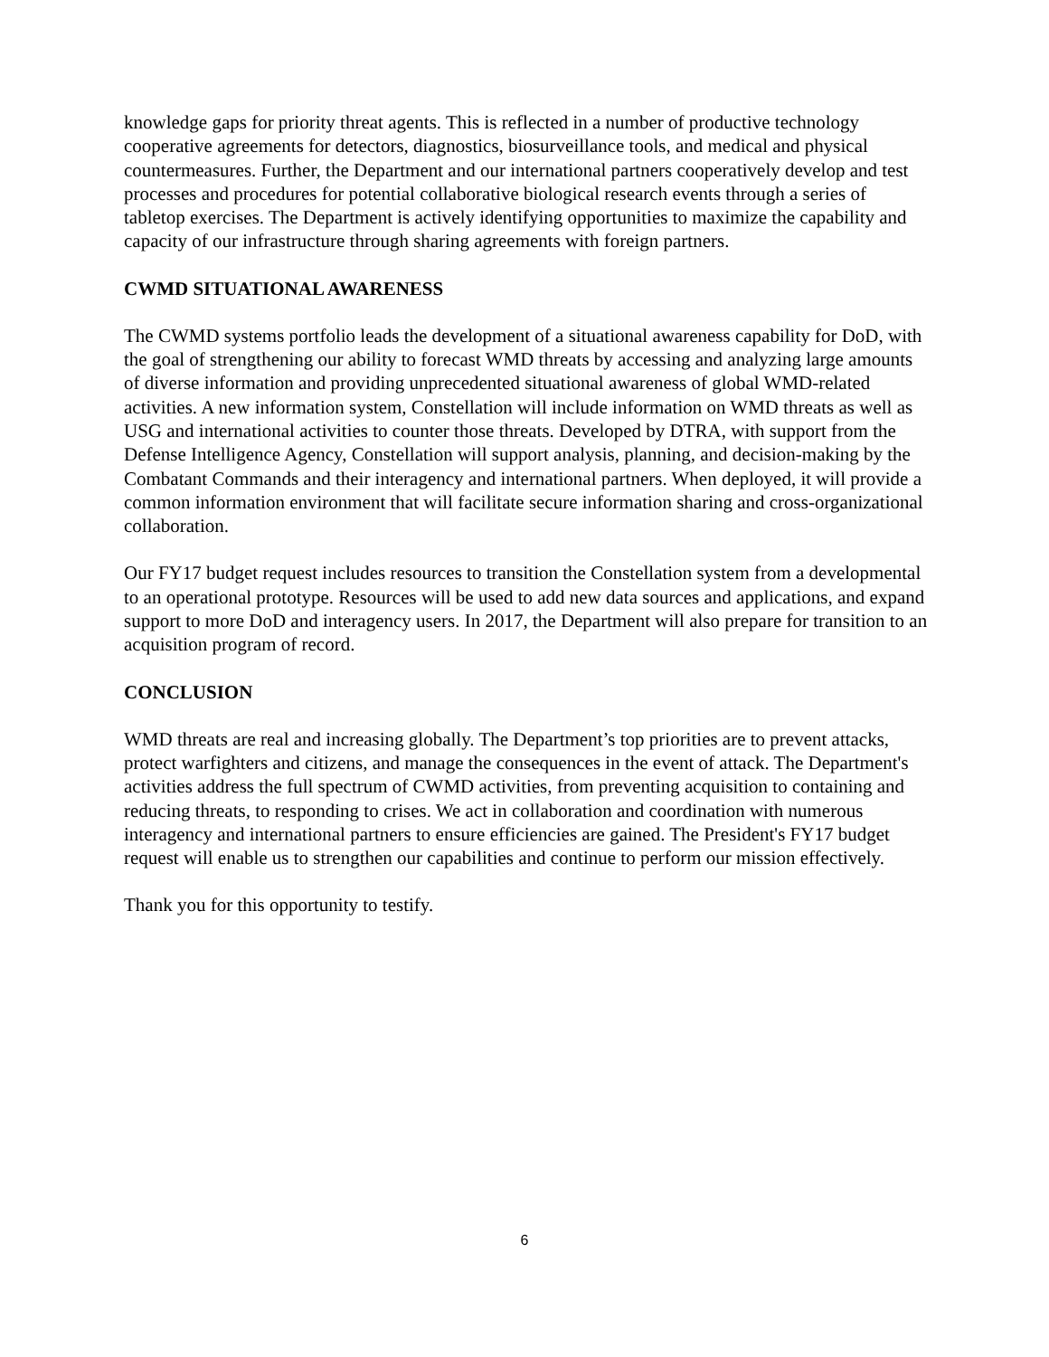knowledge gaps for priority threat agents. This is reflected in a number of productive technology cooperative agreements for detectors, diagnostics, biosurveillance tools, and medical and physical countermeasures. Further, the Department and our international partners cooperatively develop and test processes and procedures for potential collaborative biological research events through a series of tabletop exercises. The Department is actively identifying opportunities to maximize the capability and capacity of our infrastructure through sharing agreements with foreign partners.
CWMD SITUATIONAL AWARENESS
The CWMD systems portfolio leads the development of a situational awareness capability for DoD, with the goal of strengthening our ability to forecast WMD threats by accessing and analyzing large amounts of diverse information and providing unprecedented situational awareness of global WMD-related activities. A new information system, Constellation will include information on WMD threats as well as USG and international activities to counter those threats. Developed by DTRA, with support from the Defense Intelligence Agency, Constellation will support analysis, planning, and decision-making by the Combatant Commands and their interagency and international partners. When deployed, it will provide a common information environment that will facilitate secure information sharing and cross-organizational collaboration.
Our FY17 budget request includes resources to transition the Constellation system from a developmental to an operational prototype. Resources will be used to add new data sources and applications, and expand support to more DoD and interagency users. In 2017, the Department will also prepare for transition to an acquisition program of record.
CONCLUSION
WMD threats are real and increasing globally. The Department’s top priorities are to prevent attacks, protect warfighters and citizens, and manage the consequences in the event of attack. The Department's activities address the full spectrum of CWMD activities, from preventing acquisition to containing and reducing threats, to responding to crises. We act in collaboration and coordination with numerous interagency and international partners to ensure efficiencies are gained. The President's FY17 budget request will enable us to strengthen our capabilities and continue to perform our mission effectively.
Thank you for this opportunity to testify.
6